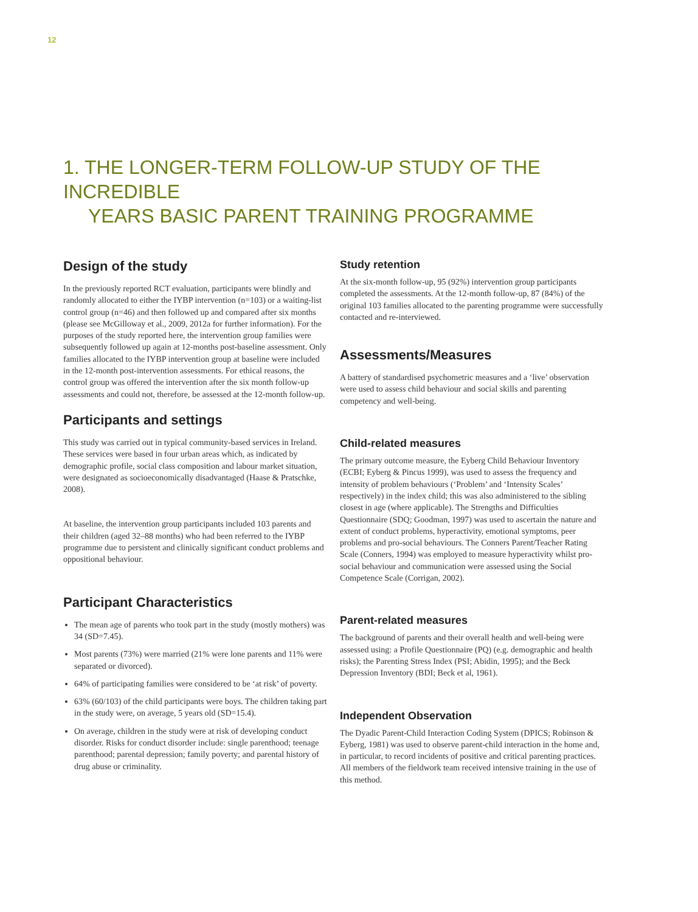12
1. THE LONGER-TERM FOLLOW-UP STUDY OF THE INCREDIBLE
YEARS BASIC PARENT TRAINING PROGRAMME
Design of the study
In the previously reported RCT evaluation, participants were blindly and randomly allocated to either the IYBP intervention (n=103) or a waiting-list control group (n=46) and then followed up and compared after six months (please see McGilloway et al., 2009, 2012a for further information). For the purposes of the study reported here, the intervention group families were subsequently followed up again at 12-months post-baseline assessment. Only families allocated to the IYBP intervention group at baseline were included in the 12-month post-intervention assessments. For ethical reasons, the control group was offered the intervention after the six month follow-up assessments and could not, therefore, be assessed at the 12-month follow-up.
Participants and settings
This study was carried out in typical community-based services in Ireland. These services were based in four urban areas which, as indicated by demographic profile, social class composition and labour market situation, were designated as socioeconomically disadvantaged (Haase & Pratschke, 2008).
At baseline, the intervention group participants included 103 parents and their children (aged 32–88 months) who had been referred to the IYBP programme due to persistent and clinically significant conduct problems and oppositional behaviour.
Participant Characteristics
The mean age of parents who took part in the study (mostly mothers) was 34 (SD=7.45).
Most parents (73%) were married (21% were lone parents and 11% were separated or divorced).
64% of participating families were considered to be ‘at risk’ of poverty.
63% (60/103) of the child participants were boys. The children taking part in the study were, on average, 5 years old (SD=15.4).
On average, children in the study were at risk of developing conduct disorder. Risks for conduct disorder include: single parenthood; teenage parenthood; parental depression; family poverty; and parental history of drug abuse or criminality.
Study retention
At the six-month follow-up, 95 (92%) intervention group participants completed the assessments. At the 12-month follow-up, 87 (84%) of the original 103 families allocated to the parenting programme were successfully contacted and re-interviewed.
Assessments/Measures
A battery of standardised psychometric measures and a ‘live’ observation were used to assess child behaviour and social skills and parenting competency and well-being.
Child-related measures
The primary outcome measure, the Eyberg Child Behaviour Inventory (ECBI; Eyberg & Pincus 1999), was used to assess the frequency and intensity of problem behaviours (‘Problem’ and ‘Intensity Scales’ respectively) in the index child; this was also administered to the sibling closest in age (where applicable). The Strengths and Difficulties Questionnaire (SDQ; Goodman, 1997) was used to ascertain the nature and extent of conduct problems, hyperactivity, emotional symptoms, peer problems and pro-social behaviours. The Conners Parent/Teacher Rating Scale (Conners, 1994) was employed to measure hyperactivity whilst pro-social behaviour and communication were assessed using the Social Competence Scale (Corrigan, 2002).
Parent-related measures
The background of parents and their overall health and well-being were assessed using: a Profile Questionnaire (PQ) (e.g. demographic and health risks); the Parenting Stress Index (PSI; Abidin, 1995); and the Beck Depression Inventory (BDI; Beck et al, 1961).
Independent Observation
The Dyadic Parent-Child Interaction Coding System (DPICS; Robinson & Eyberg, 1981) was used to observe parent-child interaction in the home and, in particular, to record incidents of positive and critical parenting practices. All members of the fieldwork team received intensive training in the use of this method.